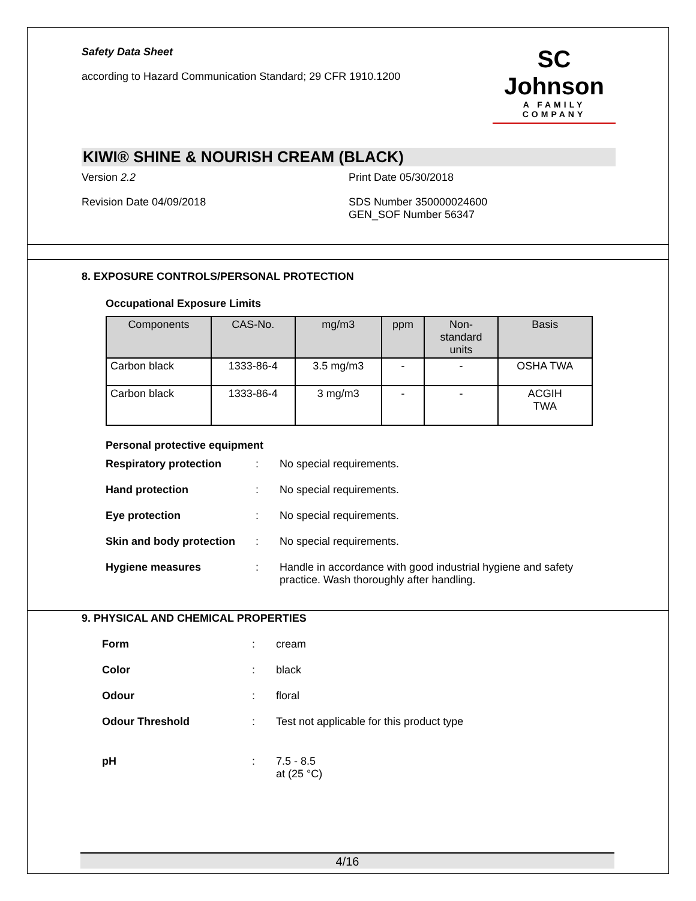Safety Data Sheet
according to Hazard Communication Standard; 29 CFR 1910.1200
SC Johnson
A FAMILY COMPANY
KIWI® SHINE & NOURISH CREAM (BLACK)
Version 2.2 Print Date 05/30/2018
Revision Date 04/09/2018 SDS Number 350000024600
GEN_SOF Number 56347
8. EXPOSURE CONTROLS/PERSONAL PROTECTION
Occupational Exposure Limits
| Components | CAS-No. | mg/m3 | ppm | Non- standard units | Basis |
| --- | --- | --- | --- | --- | --- |
| Carbon black | 1333-86-4 | 3.5 mg/m3 | - | - | OSHA TWA |
| Carbon black | 1333-86-4 | 3 mg/m3 | - | - | ACGIH TWA |
Personal protective equipment
Respiratory protection: No special requirements.
Hand protection: No special requirements.
Eye protection: No special requirements.
Skin and body protection: No special requirements.
Hygiene measures: Handle in accordance with good industrial hygiene and safety practice. Wash thoroughly after handling.
9. PHYSICAL AND CHEMICAL PROPERTIES
Form: cream
Color: black
Odour: floral
Odour Threshold: Test not applicable for this product type
pH: 7.5 - 8.5
at (25 °C)
4/16